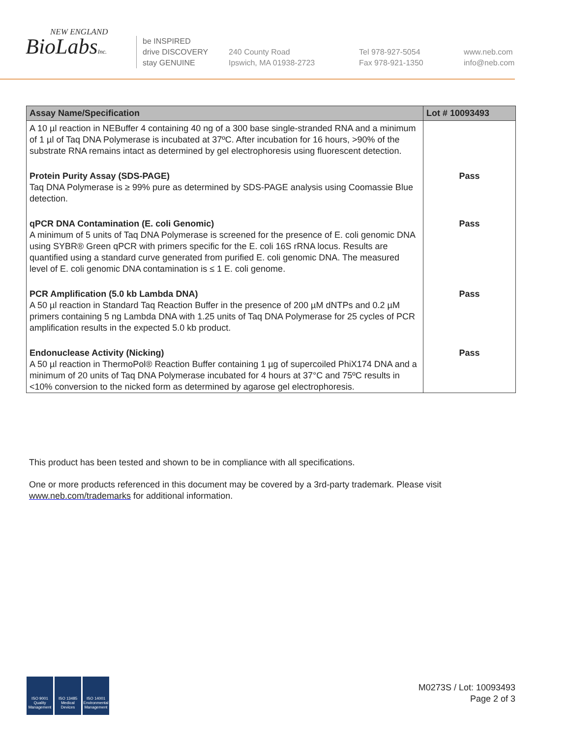NEW ENGLAND
BioLabsInc.
be INSPIRED
drive DISCOVERY
stay GENUINE
240 County Road
Ipswich, MA 01938-2723
Tel 978-927-5054
Fax 978-921-1350
www.neb.com
info@neb.com
| Assay Name/Specification | Lot # 10093493 |
| --- | --- |
| A 10 µl reaction in NEBuffer 4 containing 40 ng of a 300 base single-stranded RNA and a minimum of 1 µl of Taq DNA Polymerase is incubated at 37ºC. After incubation for 16 hours, >90% of the substrate RNA remains intact as determined by gel electrophoresis using fluorescent detection. | |
| Protein Purity Assay (SDS-PAGE) Taq DNA Polymerase is ≥ 99% pure as determined by SDS-PAGE analysis using Coomassie Blue detection. | Pass |
| qPCR DNA Contamination (E. coli Genomic) A minimum of 5 units of Taq DNA Polymerase is screened for the presence of E. coli genomic DNA using SYBR® Green qPCR with primers specific for the E. coli 16S rRNA locus. Results are quantified using a standard curve generated from purified E. coli genomic DNA. The measured level of E. coli genomic DNA contamination is ≤ 1 E. coli genome. | Pass |
| PCR Amplification (5.0 kb Lambda DNA) A 50 µl reaction in Standard Taq Reaction Buffer in the presence of 200 µM dNTPs and 0.2 µM primers containing 5 ng Lambda DNA with 1.25 units of Taq DNA Polymerase for 25 cycles of PCR amplification results in the expected 5.0 kb product. | Pass |
| Endonuclease Activity (Nicking) A 50 µl reaction in ThermoPol® Reaction Buffer containing 1 µg of supercoiled PhiX174 DNA and a minimum of 20 units of Taq DNA Polymerase incubated for 4 hours at 37°C and 75ºC results in <10% conversion to the nicked form as determined by agarose gel electrophoresis. | Pass |
This product has been tested and shown to be in compliance with all specifications.
One or more products referenced in this document may be covered by a 3rd-party trademark. Please visit
www.neb.com/trademarks for additional information.
ISO 9001
Quality Management
ISO 13485
Medical Devices
ISO 14001
Environmental Management
M0273S / Lot: 10093493
Page 2 of 3